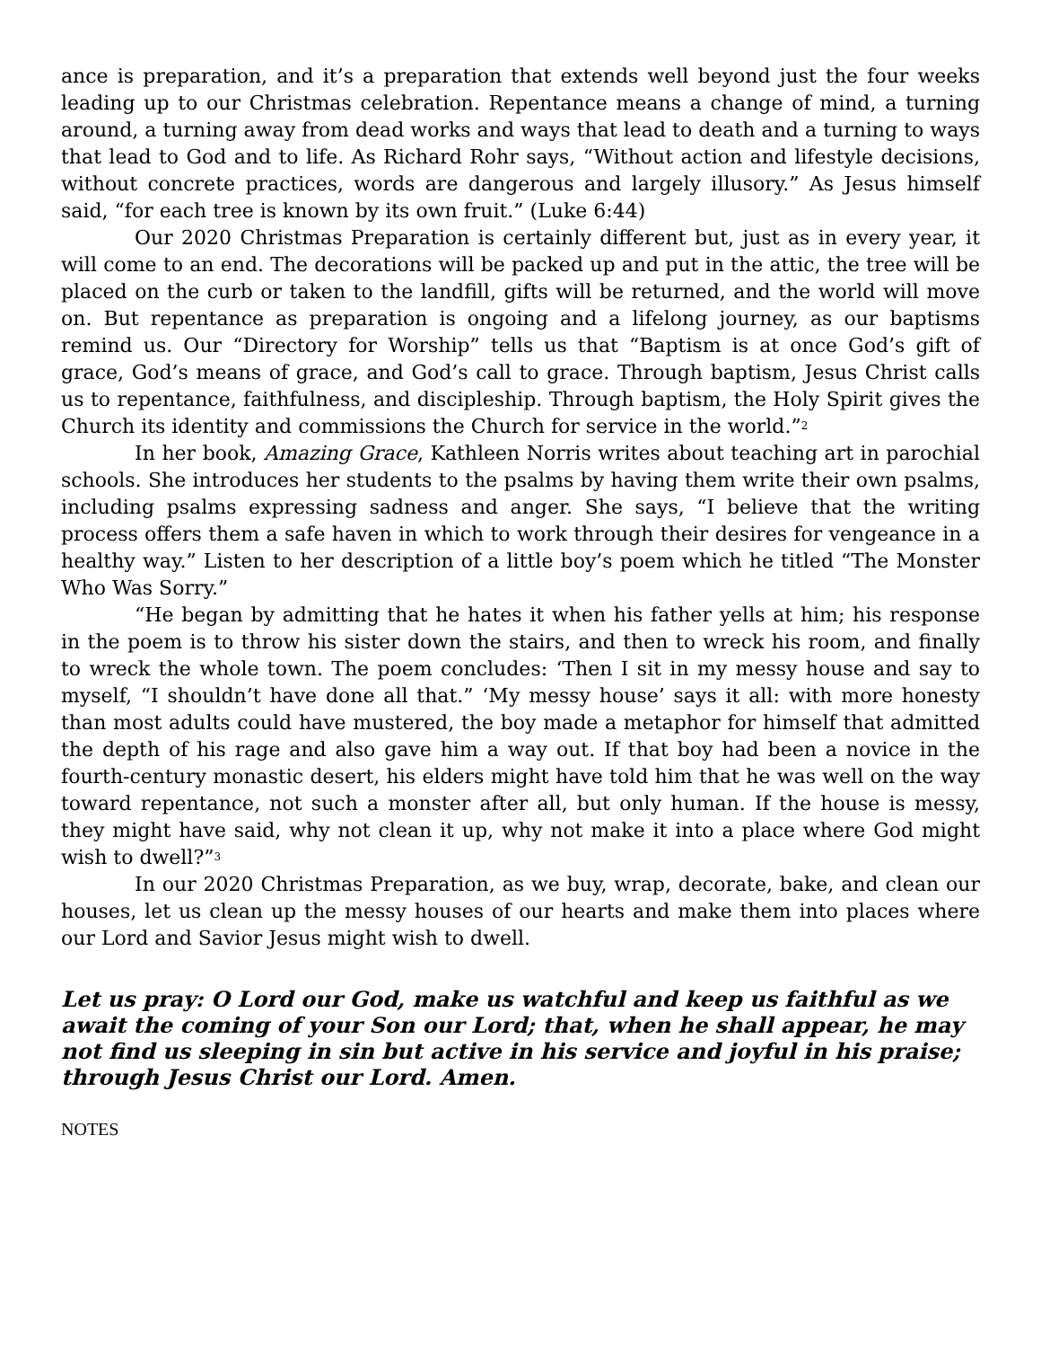ance is preparation, and it’s a preparation that extends well beyond just the four weeks leading up to our Christmas celebration. Repentance means a change of mind, a turning around, a turning away from dead works and ways that lead to death and a turning to ways that lead to God and to life. As Richard Rohr says, “Without action and lifestyle decisions, without concrete practices, words are dangerous and largely illusory.” As Jesus himself said, “for each tree is known by its own fruit.” (Luke 6:44)
Our 2020 Christmas Preparation is certainly different but, just as in every year, it will come to an end. The decorations will be packed up and put in the attic, the tree will be placed on the curb or taken to the landfill, gifts will be returned, and the world will move on. But repentance as preparation is ongoing and a lifelong journey, as our baptisms remind us. Our “Directory for Worship” tells us that “Baptism is at once God’s gift of grace, God’s means of grace, and God’s call to grace. Through baptism, Jesus Christ calls us to repentance, faithfulness, and discipleship. Through baptism, the Holy Spirit gives the Church its identity and commissions the Church for service in the world.”<sup>2</sup>
In her book, Amazing Grace, Kathleen Norris writes about teaching art in parochial schools. She introduces her students to the psalms by having them write their own psalms, including psalms expressing sadness and anger. She says, “I believe that the writing process offers them a safe haven in which to work through their desires for vengeance in a healthy way.” Listen to her description of a little boy’s poem which he titled “The Monster Who Was Sorry.”
“He began by admitting that he hates it when his father yells at him; his response in the poem is to throw his sister down the stairs, and then to wreck his room, and finally to wreck the whole town. The poem concludes: ‘Then I sit in my messy house and say to myself, “I shouldn’t have done all that.” ‘My messy house’ says it all: with more honesty than most adults could have mustered, the boy made a metaphor for himself that admitted the depth of his rage and also gave him a way out. If that boy had been a novice in the fourth-century monastic desert, his elders might have told him that he was well on the way toward repentance, not such a monster after all, but only human. If the house is messy, they might have said, why not clean it up, why not make it into a place where God might wish to dwell?”<sup>3</sup>
In our 2020 Christmas Preparation, as we buy, wrap, decorate, bake, and clean our houses, let us clean up the messy houses of our hearts and make them into places where our Lord and Savior Jesus might wish to dwell.
Let us pray: O Lord our God, make us watchful and keep us faithful as we await the coming of your Son our Lord; that, when he shall appear, he may not find us sleeping in sin but active in his service and joyful in his praise; through Jesus Christ our Lord. Amen.
NOTES